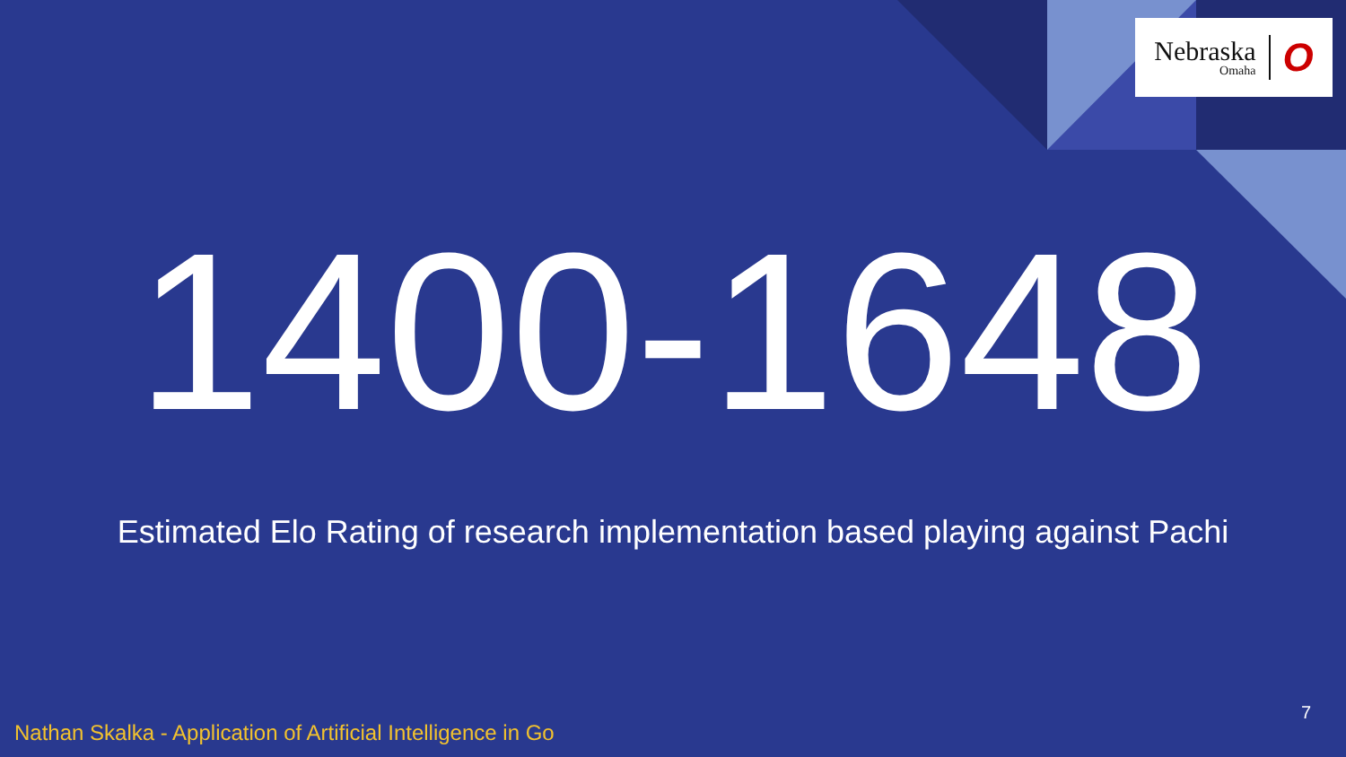Nebraska
Omaha
O
1400-1648
Estimated Elo Rating of research implementation based playing against Pachi
7
Nathan Skalka - Application of Artificial Intelligence in Go